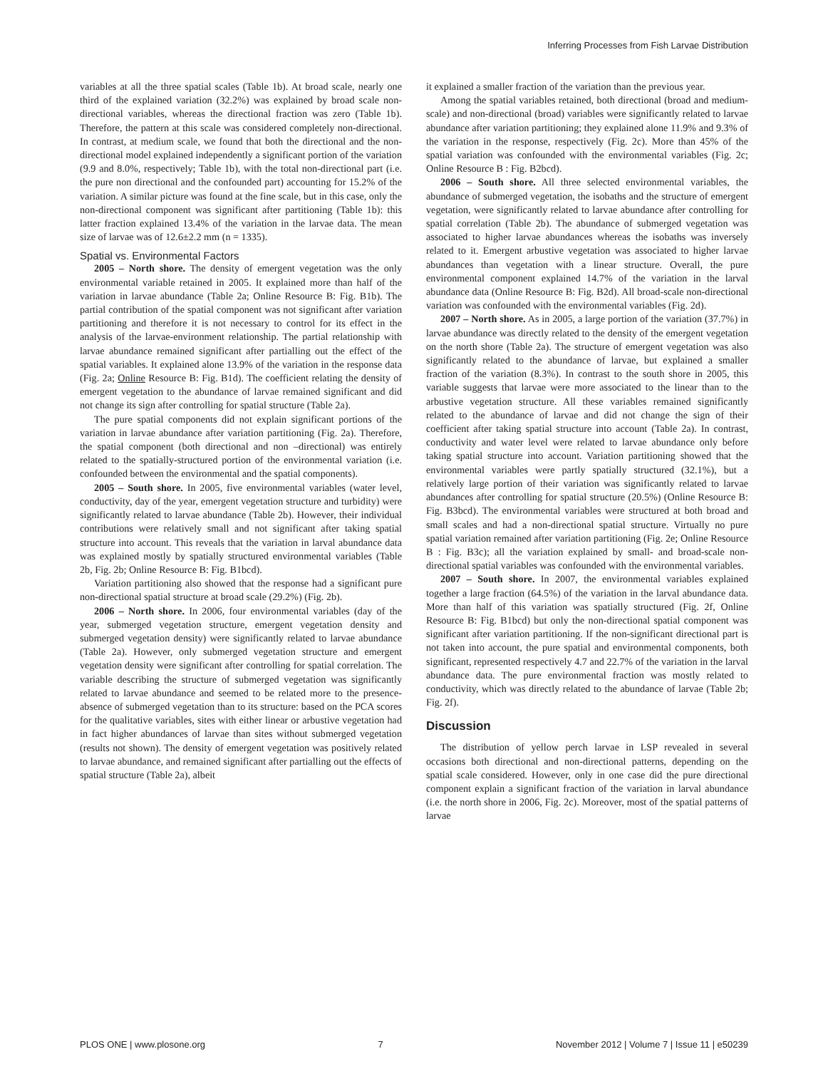Inferring Processes from Fish Larvae Distribution
variables at all the three spatial scales (Table 1b). At broad scale, nearly one third of the explained variation (32.2%) was explained by broad scale non-directional variables, whereas the directional fraction was zero (Table 1b). Therefore, the pattern at this scale was considered completely non-directional. In contrast, at medium scale, we found that both the directional and the non-directional model explained independently a significant portion of the variation (9.9 and 8.0%, respectively; Table 1b), with the total non-directional part (i.e. the pure non directional and the confounded part) accounting for 15.2% of the variation. A similar picture was found at the fine scale, but in this case, only the non-directional component was significant after partitioning (Table 1b): this latter fraction explained 13.4% of the variation in the larvae data. The mean size of larvae was of 12.6±2.2 mm (n = 1335).
Spatial vs. Environmental Factors
2005 – North shore. The density of emergent vegetation was the only environmental variable retained in 2005. It explained more than half of the variation in larvae abundance (Table 2a; Online Resource B: Fig. B1b). The partial contribution of the spatial component was not significant after variation partitioning and therefore it is not necessary to control for its effect in the analysis of the larvae-environment relationship. The partial relationship with larvae abundance remained significant after partialling out the effect of the spatial variables. It explained alone 13.9% of the variation in the response data (Fig. 2a; Online Resource B: Fig. B1d). The coefficient relating the density of emergent vegetation to the abundance of larvae remained significant and did not change its sign after controlling for spatial structure (Table 2a).
The pure spatial components did not explain significant portions of the variation in larvae abundance after variation partitioning (Fig. 2a). Therefore, the spatial component (both directional and non –directional) was entirely related to the spatially-structured portion of the environmental variation (i.e. confounded between the environmental and the spatial components).
2005 – South shore. In 2005, five environmental variables (water level, conductivity, day of the year, emergent vegetation structure and turbidity) were significantly related to larvae abundance (Table 2b). However, their individual contributions were relatively small and not significant after taking spatial structure into account. This reveals that the variation in larval abundance data was explained mostly by spatially structured environmental variables (Table 2b, Fig. 2b; Online Resource B: Fig. B1bcd).
Variation partitioning also showed that the response had a significant pure non-directional spatial structure at broad scale (29.2%) (Fig. 2b).
2006 – North shore. In 2006, four environmental variables (day of the year, submerged vegetation structure, emergent vegetation density and submerged vegetation density) were significantly related to larvae abundance (Table 2a). However, only submerged vegetation structure and emergent vegetation density were significant after controlling for spatial correlation. The variable describing the structure of submerged vegetation was significantly related to larvae abundance and seemed to be related more to the presence-absence of submerged vegetation than to its structure: based on the PCA scores for the qualitative variables, sites with either linear or arbustive vegetation had in fact higher abundances of larvae than sites without submerged vegetation (results not shown). The density of emergent vegetation was positively related to larvae abundance, and remained significant after partialling out the effects of spatial structure (Table 2a), albeit
it explained a smaller fraction of the variation than the previous year.
Among the spatial variables retained, both directional (broad and medium-scale) and non-directional (broad) variables were significantly related to larvae abundance after variation partitioning; they explained alone 11.9% and 9.3% of the variation in the response, respectively (Fig. 2c). More than 45% of the spatial variation was confounded with the environmental variables (Fig. 2c; Online Resource B : Fig. B2bcd).
2006 – South shore. All three selected environmental variables, the abundance of submerged vegetation, the isobaths and the structure of emergent vegetation, were significantly related to larvae abundance after controlling for spatial correlation (Table 2b). The abundance of submerged vegetation was associated to higher larvae abundances whereas the isobaths was inversely related to it. Emergent arbustive vegetation was associated to higher larvae abundances than vegetation with a linear structure. Overall, the pure environmental component explained 14.7% of the variation in the larval abundance data (Online Resource B: Fig. B2d). All broad-scale non-directional variation was confounded with the environmental variables (Fig. 2d).
2007 – North shore. As in 2005, a large portion of the variation (37.7%) in larvae abundance was directly related to the density of the emergent vegetation on the north shore (Table 2a). The structure of emergent vegetation was also significantly related to the abundance of larvae, but explained a smaller fraction of the variation (8.3%). In contrast to the south shore in 2005, this variable suggests that larvae were more associated to the linear than to the arbustive vegetation structure. All these variables remained significantly related to the abundance of larvae and did not change the sign of their coefficient after taking spatial structure into account (Table 2a). In contrast, conductivity and water level were related to larvae abundance only before taking spatial structure into account. Variation partitioning showed that the environmental variables were partly spatially structured (32.1%), but a relatively large portion of their variation was significantly related to larvae abundances after controlling for spatial structure (20.5%) (Online Resource B: Fig. B3bcd). The environmental variables were structured at both broad and small scales and had a non-directional spatial structure. Virtually no pure spatial variation remained after variation partitioning (Fig. 2e; Online Resource B : Fig. B3c); all the variation explained by small- and broad-scale non-directional spatial variables was confounded with the environmental variables.
2007 – South shore. In 2007, the environmental variables explained together a large fraction (64.5%) of the variation in the larval abundance data. More than half of this variation was spatially structured (Fig. 2f, Online Resource B: Fig. B1bcd) but only the non-directional spatial component was significant after variation partitioning. If the non-significant directional part is not taken into account, the pure spatial and environmental components, both significant, represented respectively 4.7 and 22.7% of the variation in the larval abundance data. The pure environmental fraction was mostly related to conductivity, which was directly related to the abundance of larvae (Table 2b; Fig. 2f).
Discussion
The distribution of yellow perch larvae in LSP revealed in several occasions both directional and non-directional patterns, depending on the spatial scale considered. However, only in one case did the pure directional component explain a significant fraction of the variation in larval abundance (i.e. the north shore in 2006, Fig. 2c). Moreover, most of the spatial patterns of larvae
PLOS ONE | www.plosone.org 7 November 2012 | Volume 7 | Issue 11 | e50239